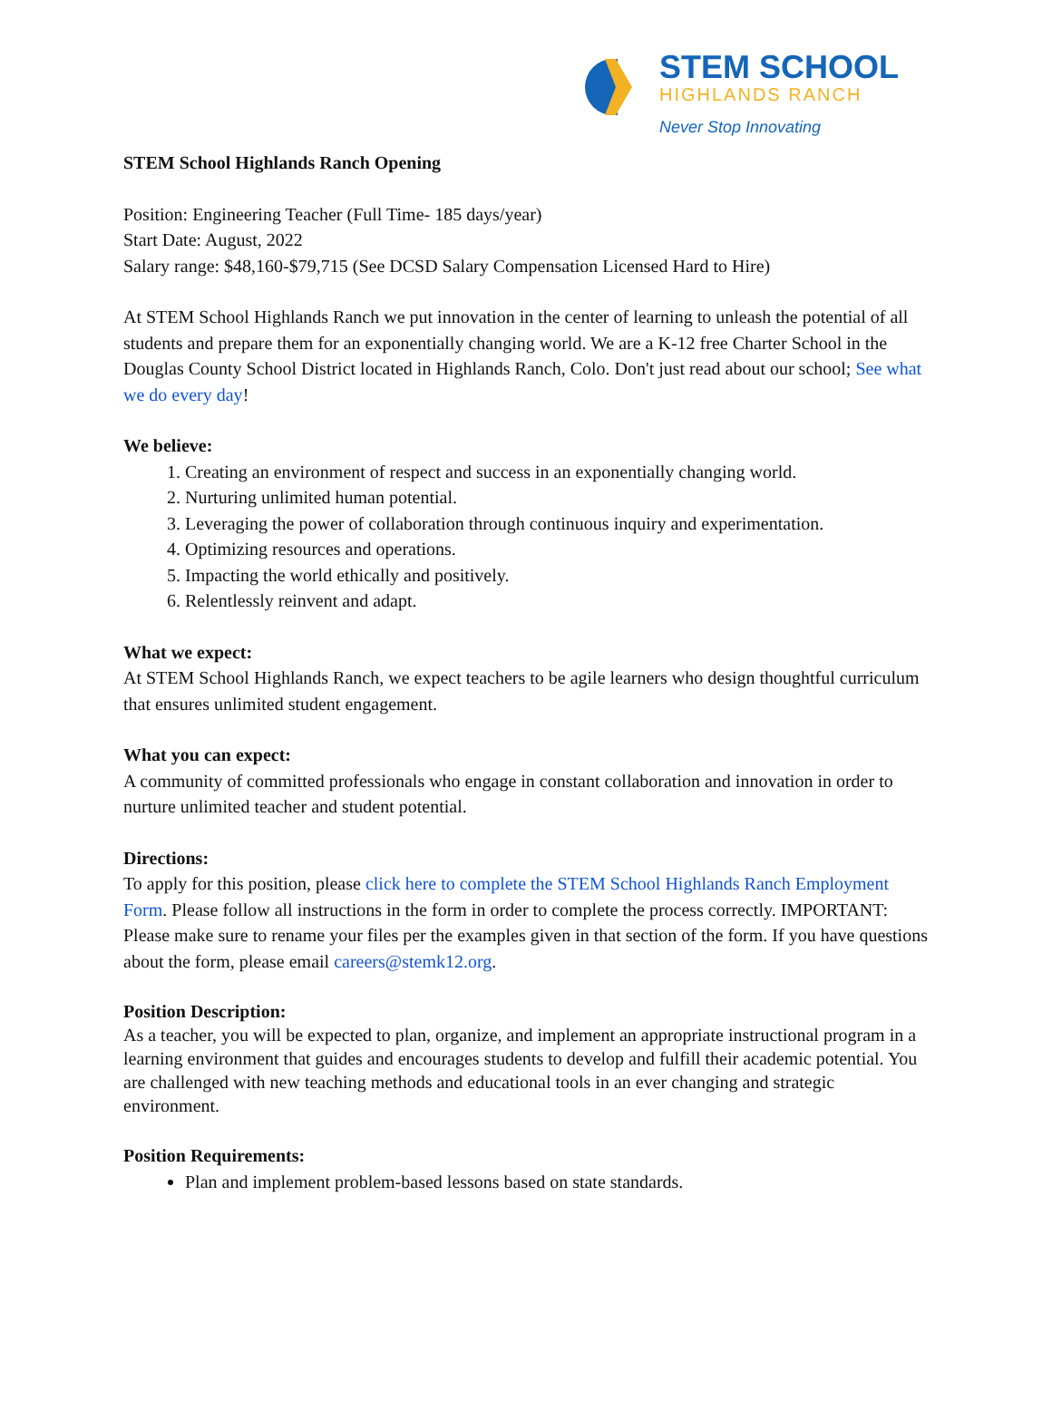STEM SCHOOL
HIGHLANDS RANCH
Never Stop Innovating
STEM School Highlands Ranch Opening
Position: Engineering Teacher (Full Time- 185 days/year)
Start Date: August, 2022
Salary range: $48,160-$79,715 (See DCSD Salary Compensation Licensed Hard to Hire)
At STEM School Highlands Ranch we put innovation in the center of learning to unleash the potential of all students and prepare them for an exponentially changing world. We are a K-12 free Charter School in the Douglas County School District located in Highlands Ranch, Colo. Don't just read about our school; See what we do every day!
We believe:
1. Creating an environment of respect and success in an exponentially changing world.
2. Nurturing unlimited human potential.
3. Leveraging the power of collaboration through continuous inquiry and experimentation.
4. Optimizing resources and operations.
5. Impacting the world ethically and positively.
6. Relentlessly reinvent and adapt.
What we expect:
At STEM School Highlands Ranch, we expect teachers to be agile learners who design thoughtful curriculum that ensures unlimited student engagement.
What you can expect:
A community of committed professionals who engage in constant collaboration and innovation in order to nurture unlimited teacher and student potential.
Directions:
To apply for this position, please click here to complete the STEM School Highlands Ranch Employment Form. Please follow all instructions in the form in order to complete the process correctly. IMPORTANT: Please make sure to rename your files per the examples given in that section of the form. If you have questions about the form, please email careers@stemk12.org.
Position Description:
As a teacher, you will be expected to plan, organize, and implement an appropriate instructional program in a learning environment that guides and encourages students to develop and fulfill their academic potential. You are challenged with new teaching methods and educational tools in an ever changing and strategic environment.
Position Requirements:
Plan and implement problem-based lessons based on state standards.